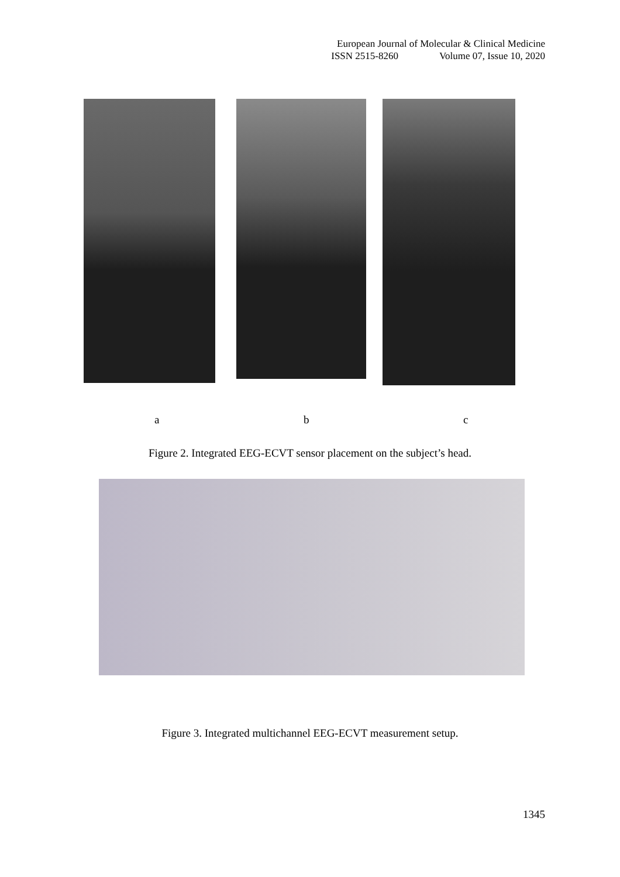European Journal of Molecular & Clinical Medicine
ISSN 2515-8260 Volume 07, Issue 10, 2020
a b c
Figure 2. Integrated EEG-ECVT sensor placement on the subject’s head.
Figure 3. Integrated multichannel EEG-ECVT measurement setup.
1345